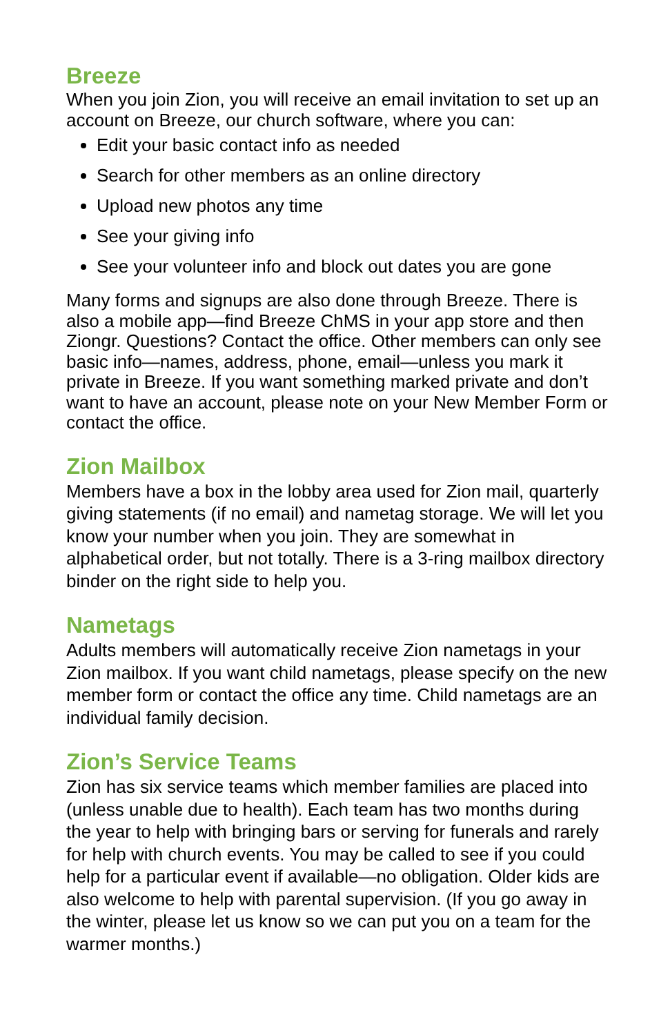Breeze
When you join Zion, you will receive an email invitation to set up an account on Breeze, our church software, where you can:
Edit your basic contact info as needed
Search for other members as an online directory
Upload new photos any time
See your giving info
See your volunteer info and block out dates you are gone
Many forms and signups are also done through Breeze. There is also a mobile app—find Breeze ChMS in your app store and then Ziongr. Questions? Contact the office. Other members can only see basic info—names, address, phone, email—unless you mark it private in Breeze. If you want something marked private and don’t want to have an account, please note on your New Member Form or contact the office.
Zion Mailbox
Members have a box in the lobby area used for Zion mail, quarterly giving statements (if no email) and nametag storage. We will let you know your number when you join. They are somewhat in alphabetical order, but not totally. There is a 3-ring mailbox directory binder on the right side to help you.
Nametags
Adults members will automatically receive Zion nametags in your Zion mailbox. If you want child nametags, please specify on the new member form or contact the office any time. Child nametags are an individual family decision.
Zion’s Service Teams
Zion has six service teams which member families are placed into (unless unable due to health). Each team has two months during the year to help with bringing bars or serving for funerals and rarely for help with church events. You may be called to see if you could help for a particular event if available—no obligation. Older kids are also welcome to help with parental supervision. (If you go away in the winter, please let us know so we can put you on a team for the warmer months.)